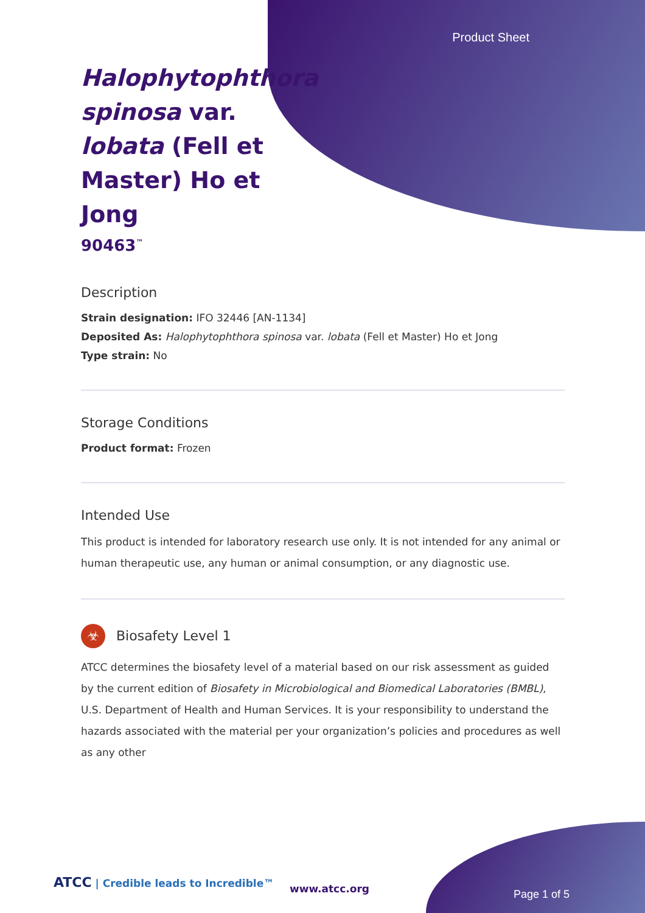Product Sheet
Halophytophthora spinosa var. lobata (Fell et Master) Ho et Jong
90463<sup>™</sup>
Description
Strain designation: IFO 32446 [AN-1134]
Deposited As: Halophytophthora spinosa var. lobata (Fell et Master) Ho et Jong
Type strain: No
Storage Conditions
Product format: Frozen
Intended Use
This product is intended for laboratory research use only. It is not intended for any animal or human therapeutic use, any human or animal consumption, or any diagnostic use.
☣ Biosafety Level 1
ATCC determines the biosafety level of a material based on our risk assessment as guided by the current edition of Biosafety in Microbiological and Biomedical Laboratories (BMBL), U.S. Department of Health and Human Services. It is your responsibility to understand the hazards associated with the material per your organization’s policies and procedures as well as any other
ATCC | Credible leads to Incredible™
www.atcc.org Page 1 of 5